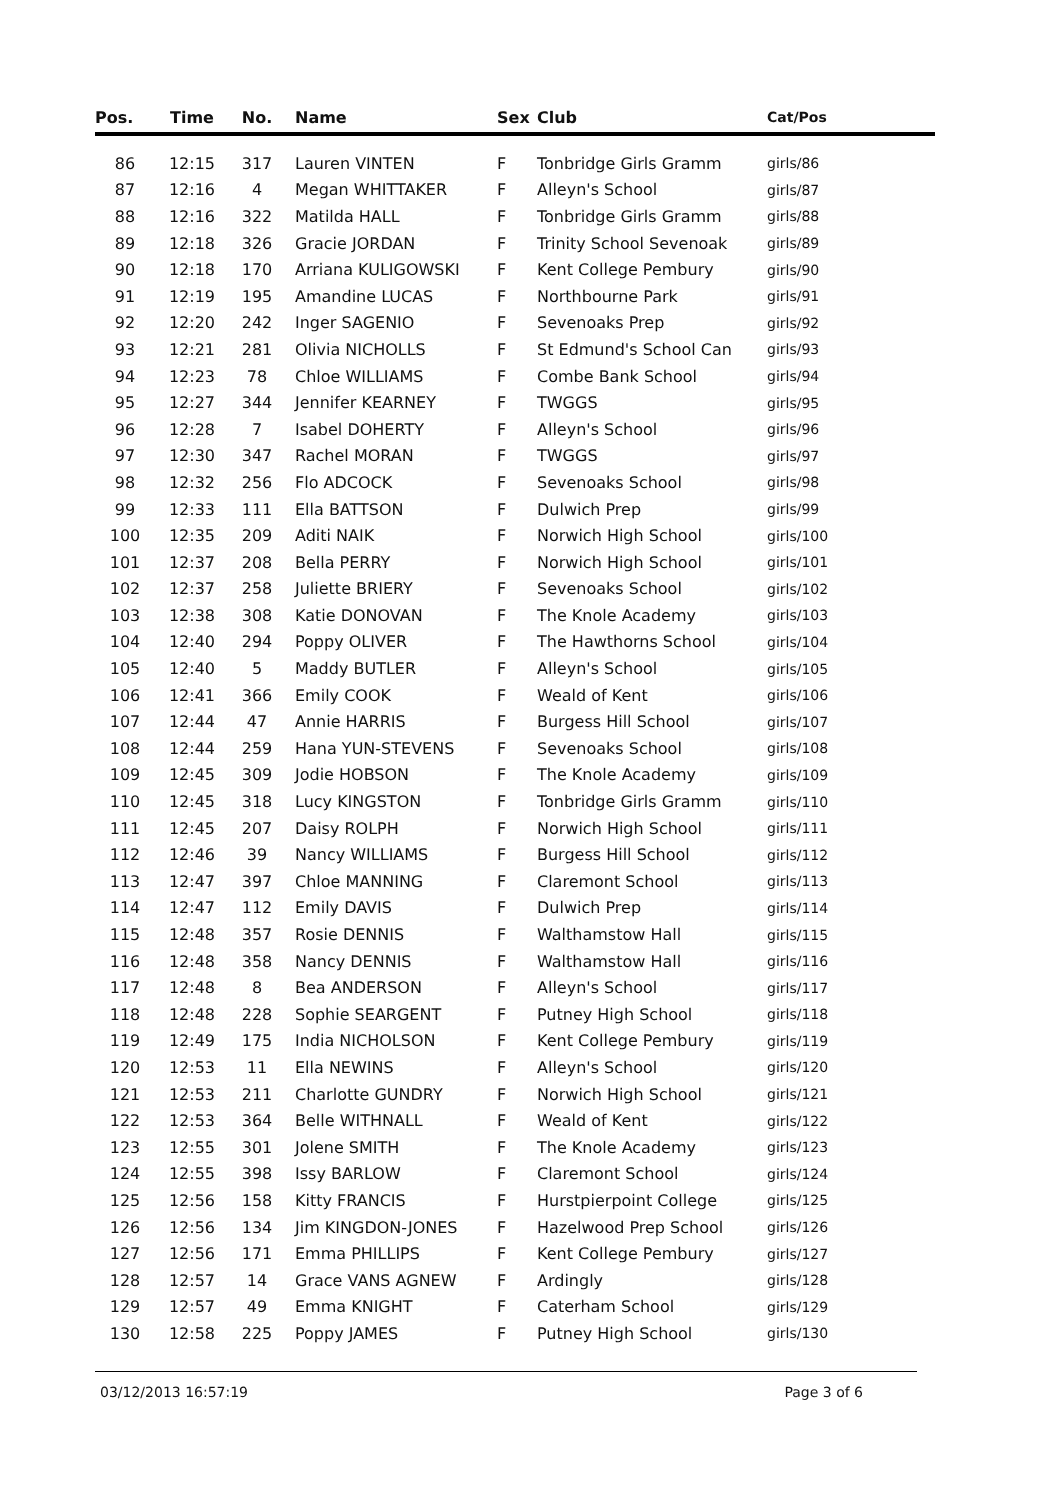| Pos. | Time | No. | Name | Sex | Club | Cat/Pos |
| --- | --- | --- | --- | --- | --- | --- |
| 86 | 12:15 | 317 | Lauren VINTEN | F | Tonbridge Girls Gramm | girls/86 |
| 87 | 12:16 | 4 | Megan WHITTAKER | F | Alleyn's School | girls/87 |
| 88 | 12:16 | 322 | Matilda HALL | F | Tonbridge Girls Gramm | girls/88 |
| 89 | 12:18 | 326 | Gracie JORDAN | F | Trinity School Sevenoak | girls/89 |
| 90 | 12:18 | 170 | Arriana KULIGOWSKI | F | Kent College Pembury | girls/90 |
| 91 | 12:19 | 195 | Amandine LUCAS | F | Northbourne Park | girls/91 |
| 92 | 12:20 | 242 | Inger SAGENIO | F | Sevenoaks Prep | girls/92 |
| 93 | 12:21 | 281 | Olivia NICHOLLS | F | St Edmund's School Can | girls/93 |
| 94 | 12:23 | 78 | Chloe WILLIAMS | F | Combe Bank School | girls/94 |
| 95 | 12:27 | 344 | Jennifer KEARNEY | F | TWGGS | girls/95 |
| 96 | 12:28 | 7 | Isabel DOHERTY | F | Alleyn's School | girls/96 |
| 97 | 12:30 | 347 | Rachel MORAN | F | TWGGS | girls/97 |
| 98 | 12:32 | 256 | Flo ADCOCK | F | Sevenoaks School | girls/98 |
| 99 | 12:33 | 111 | Ella BATTSON | F | Dulwich Prep | girls/99 |
| 100 | 12:35 | 209 | Aditi NAIK | F | Norwich High School | girls/100 |
| 101 | 12:37 | 208 | Bella PERRY | F | Norwich High School | girls/101 |
| 102 | 12:37 | 258 | Juliette BRIERY | F | Sevenoaks School | girls/102 |
| 103 | 12:38 | 308 | Katie DONOVAN | F | The Knole Academy | girls/103 |
| 104 | 12:40 | 294 | Poppy OLIVER | F | The Hawthorns School | girls/104 |
| 105 | 12:40 | 5 | Maddy BUTLER | F | Alleyn's School | girls/105 |
| 106 | 12:41 | 366 | Emily COOK | F | Weald of Kent | girls/106 |
| 107 | 12:44 | 47 | Annie HARRIS | F | Burgess Hill School | girls/107 |
| 108 | 12:44 | 259 | Hana YUN-STEVENS | F | Sevenoaks School | girls/108 |
| 109 | 12:45 | 309 | Jodie HOBSON | F | The Knole Academy | girls/109 |
| 110 | 12:45 | 318 | Lucy KINGSTON | F | Tonbridge Girls Gramm | girls/110 |
| 111 | 12:45 | 207 | Daisy ROLPH | F | Norwich High School | girls/111 |
| 112 | 12:46 | 39 | Nancy WILLIAMS | F | Burgess Hill School | girls/112 |
| 113 | 12:47 | 397 | Chloe MANNING | F | Claremont School | girls/113 |
| 114 | 12:47 | 112 | Emily DAVIS | F | Dulwich Prep | girls/114 |
| 115 | 12:48 | 357 | Rosie DENNIS | F | Walthamstow Hall | girls/115 |
| 116 | 12:48 | 358 | Nancy DENNIS | F | Walthamstow Hall | girls/116 |
| 117 | 12:48 | 8 | Bea ANDERSON | F | Alleyn's School | girls/117 |
| 118 | 12:48 | 228 | Sophie SEARGENT | F | Putney High School | girls/118 |
| 119 | 12:49 | 175 | India NICHOLSON | F | Kent College Pembury | girls/119 |
| 120 | 12:53 | 11 | Ella NEWINS | F | Alleyn's School | girls/120 |
| 121 | 12:53 | 211 | Charlotte GUNDRY | F | Norwich High School | girls/121 |
| 122 | 12:53 | 364 | Belle WITHNALL | F | Weald of Kent | girls/122 |
| 123 | 12:55 | 301 | Jolene SMITH | F | The Knole Academy | girls/123 |
| 124 | 12:55 | 398 | Issy BARLOW | F | Claremont School | girls/124 |
| 125 | 12:56 | 158 | Kitty FRANCIS | F | Hurstpierpoint College | girls/125 |
| 126 | 12:56 | 134 | Jim KINGDON-JONES | F | Hazelwood Prep School | girls/126 |
| 127 | 12:56 | 171 | Emma PHILLIPS | F | Kent College Pembury | girls/127 |
| 128 | 12:57 | 14 | Grace VANS AGNEW | F | Ardingly | girls/128 |
| 129 | 12:57 | 49 | Emma KNIGHT | F | Caterham School | girls/129 |
| 130 | 12:58 | 225 | Poppy JAMES | F | Putney High School | girls/130 |
03/12/2013 16:57:19 Page 3 of 6